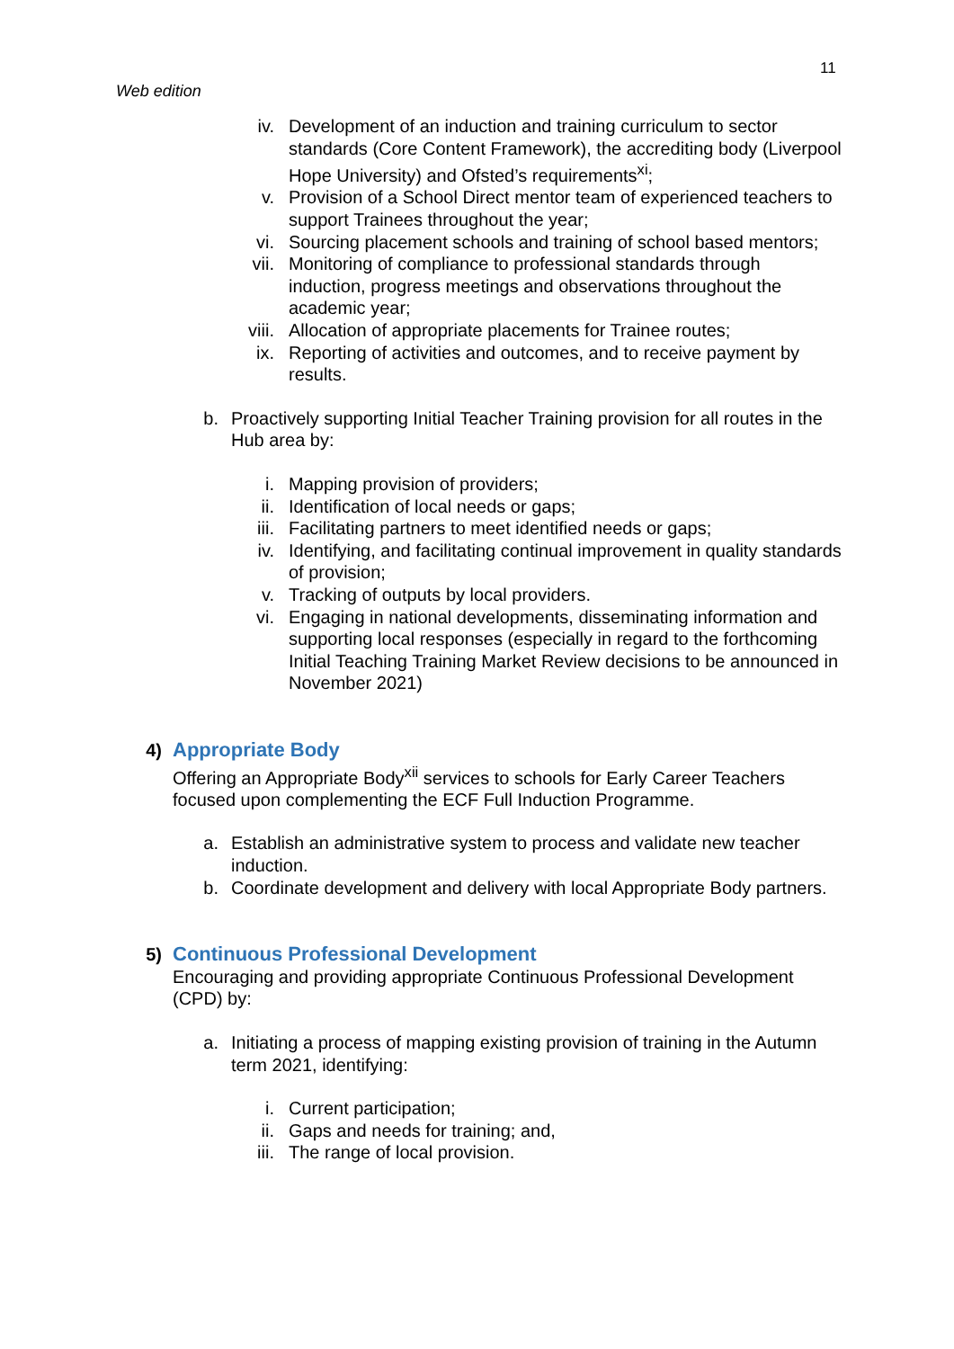11
Web edition
iv. Development of an induction and training curriculum to sector standards (Core Content Framework), the accrediting body (Liverpool Hope University) and Ofsted’s requirements<sup>xi</sup>;
v. Provision of a School Direct mentor team of experienced teachers to support Trainees throughout the year;
vi. Sourcing placement schools and training of school based mentors;
vii. Monitoring of compliance to professional standards through induction, progress meetings and observations throughout the academic year;
viii. Allocation of appropriate placements for Trainee routes;
ix. Reporting of activities and outcomes, and to receive payment by results.
b. Proactively supporting Initial Teacher Training provision for all routes in the Hub area by:
i. Mapping provision of providers;
ii. Identification of local needs or gaps;
iii. Facilitating partners to meet identified needs or gaps;
iv. Identifying, and facilitating continual improvement in quality standards of provision;
v. Tracking of outputs by local providers.
vi. Engaging in national developments, disseminating information and supporting local responses (especially in regard to the forthcoming Initial Teaching Training Market Review decisions to be announced in November 2021)
4) Appropriate Body
Offering an Appropriate Body<sup>xii</sup> services to schools for Early Career Teachers focused upon complementing the ECF Full Induction Programme.
a. Establish an administrative system to process and validate new teacher induction.
b. Coordinate development and delivery with local Appropriate Body partners.
5) Continuous Professional Development
Encouraging and providing appropriate Continuous Professional Development (CPD) by:
a. Initiating a process of mapping existing provision of training in the Autumn term 2021, identifying:
i. Current participation;
ii. Gaps and needs for training; and,
iii. The range of local provision.